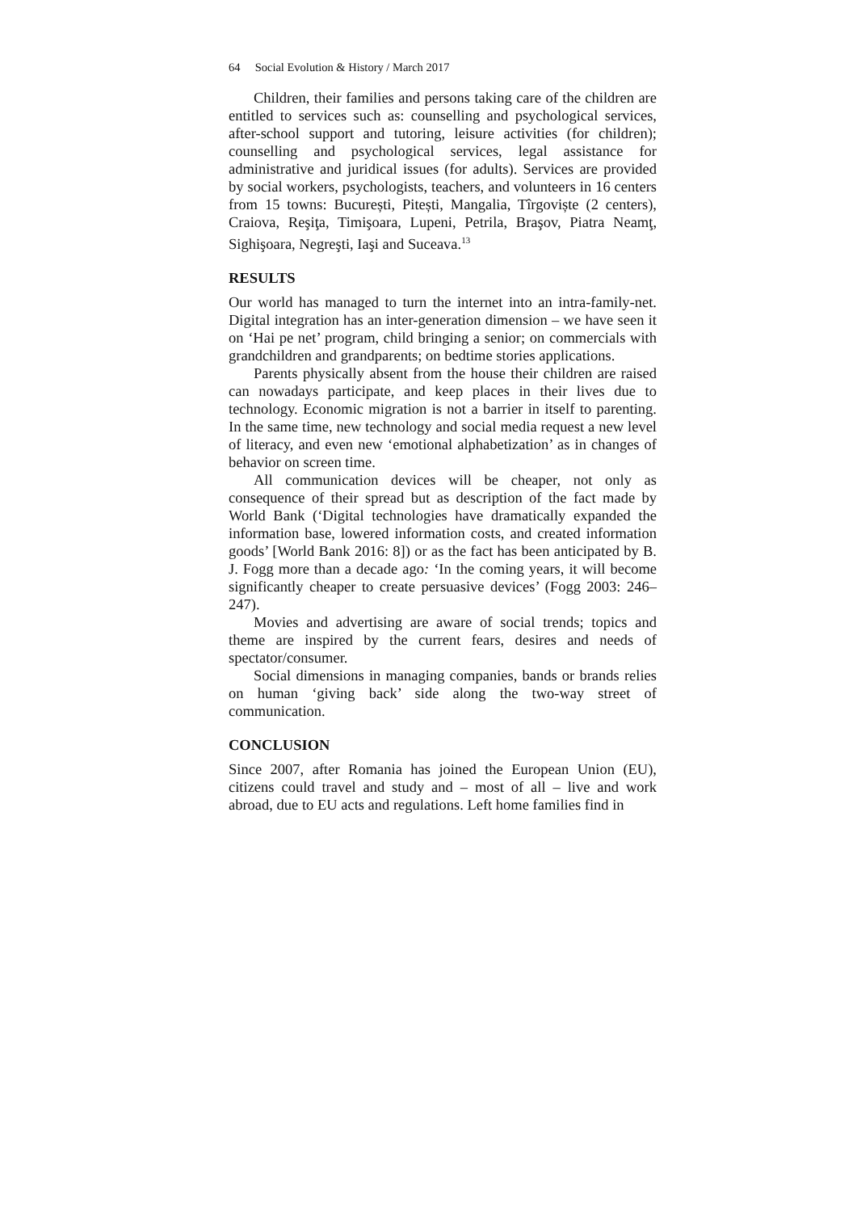64 Social Evolution & History / March 2017
Children, their families and persons taking care of the children are entitled to services such as: counselling and psychological services, after-school support and tutoring, leisure activities (for children); counselling and psychological services, legal assistance for administrative and juridical issues (for adults). Services are provided by social workers, psychologists, teachers, and volunteers in 16 centers from 15 towns: București, Pitești, Mangalia, Tîrgoviște (2 centers), Craiova, Reşiţa, Timişoara, Lupeni, Petrila, Braşov, Piatra Neamţ, Sighişoara, Negreşti, Iaşi and Suceava.<sup>13</sup>
RESULTS
Our world has managed to turn the internet into an intra-family-net. Digital integration has an inter-generation dimension – we have seen it on ‘Hai pe net’ program, child bringing a senior; on commercials with grandchildren and grandparents; on bedtime stories applications.
Parents physically absent from the house their children are raised can nowadays participate, and keep places in their lives due to technology. Economic migration is not a barrier in itself to parenting. In the same time, new technology and social media request a new level of literacy, and even new ‘emotional alphabetization’ as in changes of behavior on screen time.
All communication devices will be cheaper, not only as consequence of their spread but as description of the fact made by World Bank (‘Digital technologies have dramatically expanded the information base, lowered information costs, and created information goods’ [World Bank 2016: 8]) or as the fact has been anticipated by B. J. Fogg more than a decade ago: ‘In the coming years, it will become significantly cheaper to create persuasive devices’ (Fogg 2003: 246–247).
Movies and advertising are aware of social trends; topics and theme are inspired by the current fears, desires and needs of spectator/consumer.
Social dimensions in managing companies, bands or brands relies on human ‘giving back’ side along the two-way street of communication.
CONCLUSION
Since 2007, after Romania has joined the European Union (EU), citizens could travel and study and – most of all – live and work abroad, due to EU acts and regulations. Left home families find in